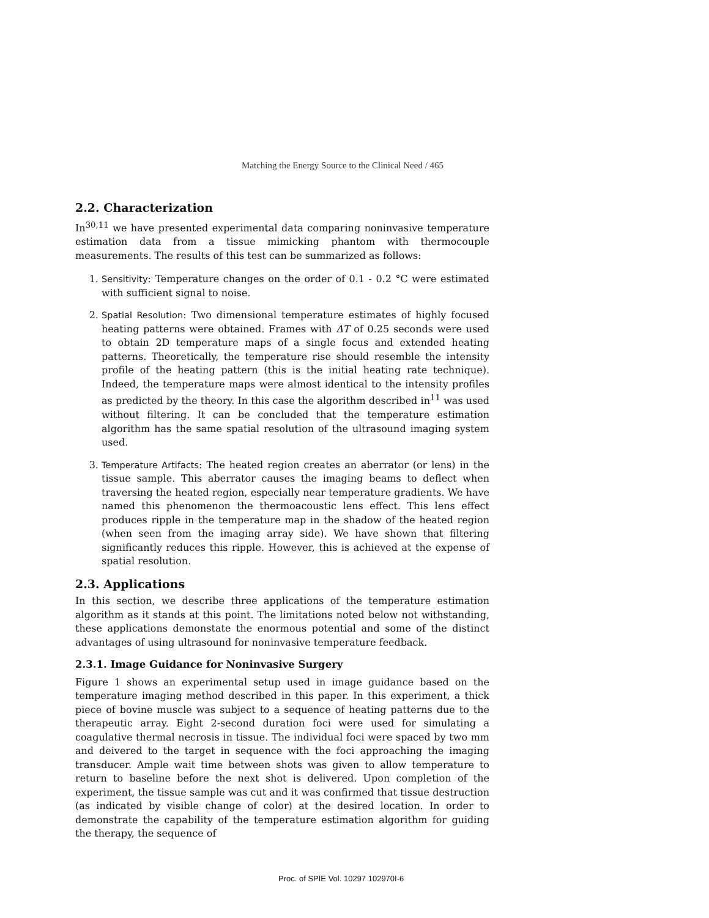Matching the Energy Source to the Clinical Need / 465
2.2. Characterization
In<sup>30,11</sup> we have presented experimental data comparing noninvasive temperature estimation data from a tissue mimicking phantom with thermocouple measurements. The results of this test can be summarized as follows:
1. Sensitivity: Temperature changes on the order of 0.1 - 0.2 °C were estimated with sufficient signal to noise.
2. Spatial Resolution: Two dimensional temperature estimates of highly focused heating patterns were obtained. Frames with ΔT of 0.25 seconds were used to obtain 2D temperature maps of a single focus and extended heating patterns. Theoretically, the temperature rise should resemble the intensity profile of the heating pattern (this is the initial heating rate technique). Indeed, the temperature maps were almost identical to the intensity profiles as predicted by the theory. In this case the algorithm described in<sup>11</sup> was used without filtering. It can be concluded that the temperature estimation algorithm has the same spatial resolution of the ultrasound imaging system used.
3. Temperature Artifacts: The heated region creates an aberrator (or lens) in the tissue sample. This aberrator causes the imaging beams to deflect when traversing the heated region, especially near temperature gradients. We have named this phenomenon the thermoacoustic lens effect. This lens effect produces ripple in the temperature map in the shadow of the heated region (when seen from the imaging array side). We have shown that filtering significantly reduces this ripple. However, this is achieved at the expense of spatial resolution.
2.3. Applications
In this section, we describe three applications of the temperature estimation algorithm as it stands at this point. The limitations noted below not withstanding, these applications demonstate the enormous potential and some of the distinct advantages of using ultrasound for noninvasive temperature feedback.
2.3.1. Image Guidance for Noninvasive Surgery
Figure 1 shows an experimental setup used in image guidance based on the temperature imaging method described in this paper. In this experiment, a thick piece of bovine muscle was subject to a sequence of heating patterns due to the therapeutic array. Eight 2-second duration foci were used for simulating a coagulative thermal necrosis in tissue. The individual foci were spaced by two mm and deivered to the target in sequence with the foci approaching the imaging transducer. Ample wait time between shots was given to allow temperature to return to baseline before the next shot is delivered. Upon completion of the experiment, the tissue sample was cut and it was confirmed that tissue destruction (as indicated by visible change of color) at the desired location. In order to demonstrate the capability of the temperature estimation algorithm for guiding the therapy, the sequence of
Proc. of SPIE Vol. 10297 102970I-6